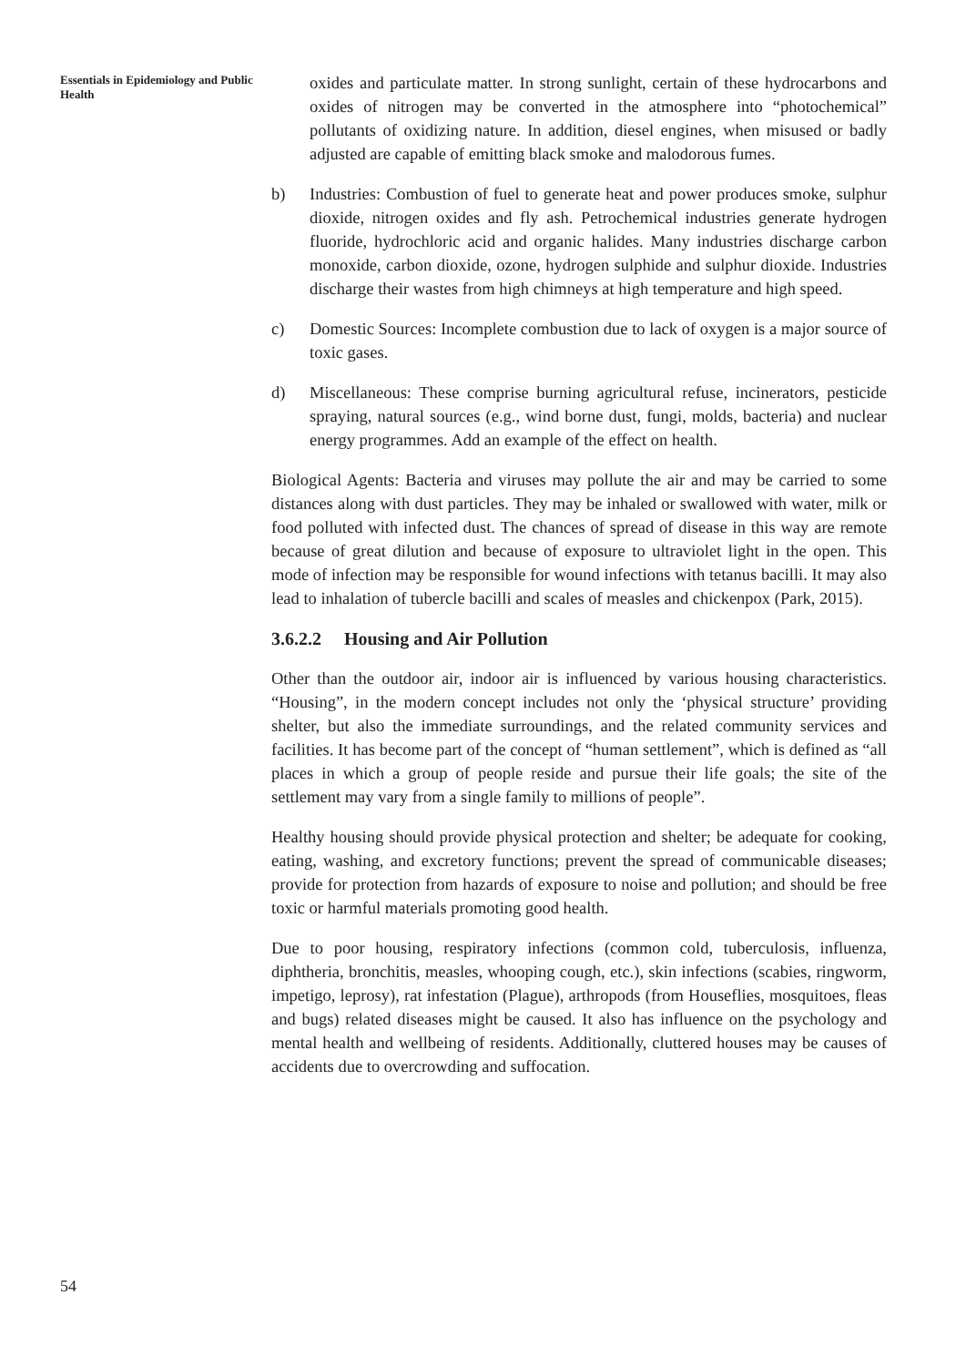Essentials in Epidemiology and Public Health
oxides and particulate matter. In strong sunlight, certain of these hydrocarbons and oxides of nitrogen may be converted in the atmosphere into “photochemical” pollutants of oxidizing nature. In addition, diesel engines, when misused or badly adjusted are capable of emitting black smoke and malodorous fumes.
b) Industries: Combustion of fuel to generate heat and power produces smoke, sulphur dioxide, nitrogen oxides and fly ash. Petrochemical industries generate hydrogen fluoride, hydrochloric acid and organic halides. Many industries discharge carbon monoxide, carbon dioxide, ozone, hydrogen sulphide and sulphur dioxide. Industries discharge their wastes from high chimneys at high temperature and high speed.
c) Domestic Sources: Incomplete combustion due to lack of oxygen is a major source of toxic gases.
d) Miscellaneous: These comprise burning agricultural refuse, incinerators, pesticide spraying, natural sources (e.g., wind borne dust, fungi, molds, bacteria) and nuclear energy programmes. Add an example of the effect on health.
Biological Agents: Bacteria and viruses may pollute the air and may be carried to some distances along with dust particles. They may be inhaled or swallowed with water, milk or food polluted with infected dust. The chances of spread of disease in this way are remote because of great dilution and because of exposure to ultraviolet light in the open. This mode of infection may be responsible for wound infections with tetanus bacilli. It may also lead to inhalation of tubercle bacilli and scales of measles and chickenpox (Park, 2015).
3.6.2.2 Housing and Air Pollution
Other than the outdoor air, indoor air is influenced by various housing characteristics. “Housing”, in the modern concept includes not only the ‘physical structure’ providing shelter, but also the immediate surroundings, and the related community services and facilities. It has become part of the concept of “human settlement”, which is defined as “all places in which a group of people reside and pursue their life goals; the site of the settlement may vary from a single family to millions of people”.
Healthy housing should provide physical protection and shelter; be adequate for cooking, eating, washing, and excretory functions; prevent the spread of communicable diseases; provide for protection from hazards of exposure to noise and pollution; and should be free toxic or harmful materials promoting good health.
Due to poor housing, respiratory infections (common cold, tuberculosis, influenza, diphtheria, bronchitis, measles, whooping cough, etc.), skin infections (scabies, ringworm, impetigo, leprosy), rat infestation (Plague), arthropods (from Houseflies, mosquitoes, fleas and bugs) related diseases might be caused. It also has influence on the psychology and mental health and wellbeing of residents. Additionally, cluttered houses may be causes of accidents due to overcrowding and suffocation.
54